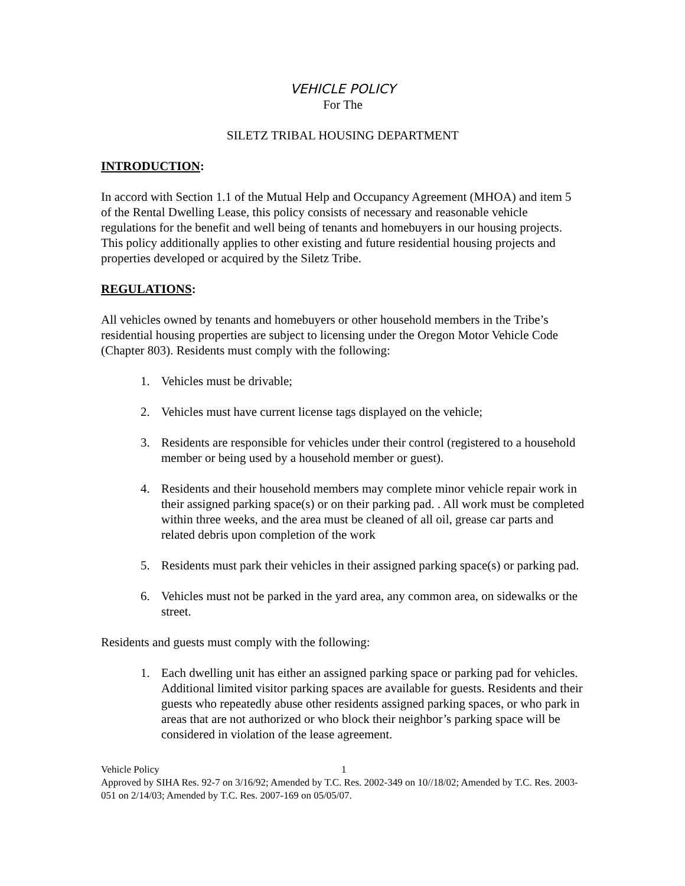VEHICLE POLICY
For The
SILETZ TRIBAL HOUSING DEPARTMENT
INTRODUCTION:
In accord with Section 1.1 of the Mutual Help and Occupancy Agreement (MHOA) and item 5 of the Rental Dwelling Lease, this policy consists of necessary and reasonable vehicle regulations for the benefit and well being of tenants and homebuyers in our housing projects. This policy additionally applies to other existing and future residential housing projects and properties developed or acquired by the Siletz Tribe.
REGULATIONS:
All vehicles owned by tenants and homebuyers or other household members in the Tribe’s residential housing properties are subject to licensing under the Oregon Motor Vehicle Code (Chapter 803). Residents must comply with the following:
1. Vehicles must be drivable;
2. Vehicles must have current license tags displayed on the vehicle;
3. Residents are responsible for vehicles under their control (registered to a household member or being used by a household member or guest).
4. Residents and their household members may complete minor vehicle repair work in their assigned parking space(s) or on their parking pad. . All work must be completed within three weeks, and the area must be cleaned of all oil, grease car parts and related debris upon completion of the work
5. Residents must park their vehicles in their assigned parking space(s) or parking pad.
6. Vehicles must not be parked in the yard area, any common area, on sidewalks or the street.
Residents and guests must comply with the following:
1. Each dwelling unit has either an assigned parking space or parking pad for vehicles. Additional limited visitor parking spaces are available for guests. Residents and their guests who repeatedly abuse other residents assigned parking spaces, or who park in areas that are not authorized or who block their neighbor’s parking space will be considered in violation of the lease agreement.
Vehicle Policy 1
Approved by SIHA Res. 92-7 on 3/16/92; Amended by T.C. Res. 2002-349 on 10//18/02; Amended by T.C. Res. 2003-051 on 2/14/03; Amended by T.C. Res. 2007-169 on 05/05/07.